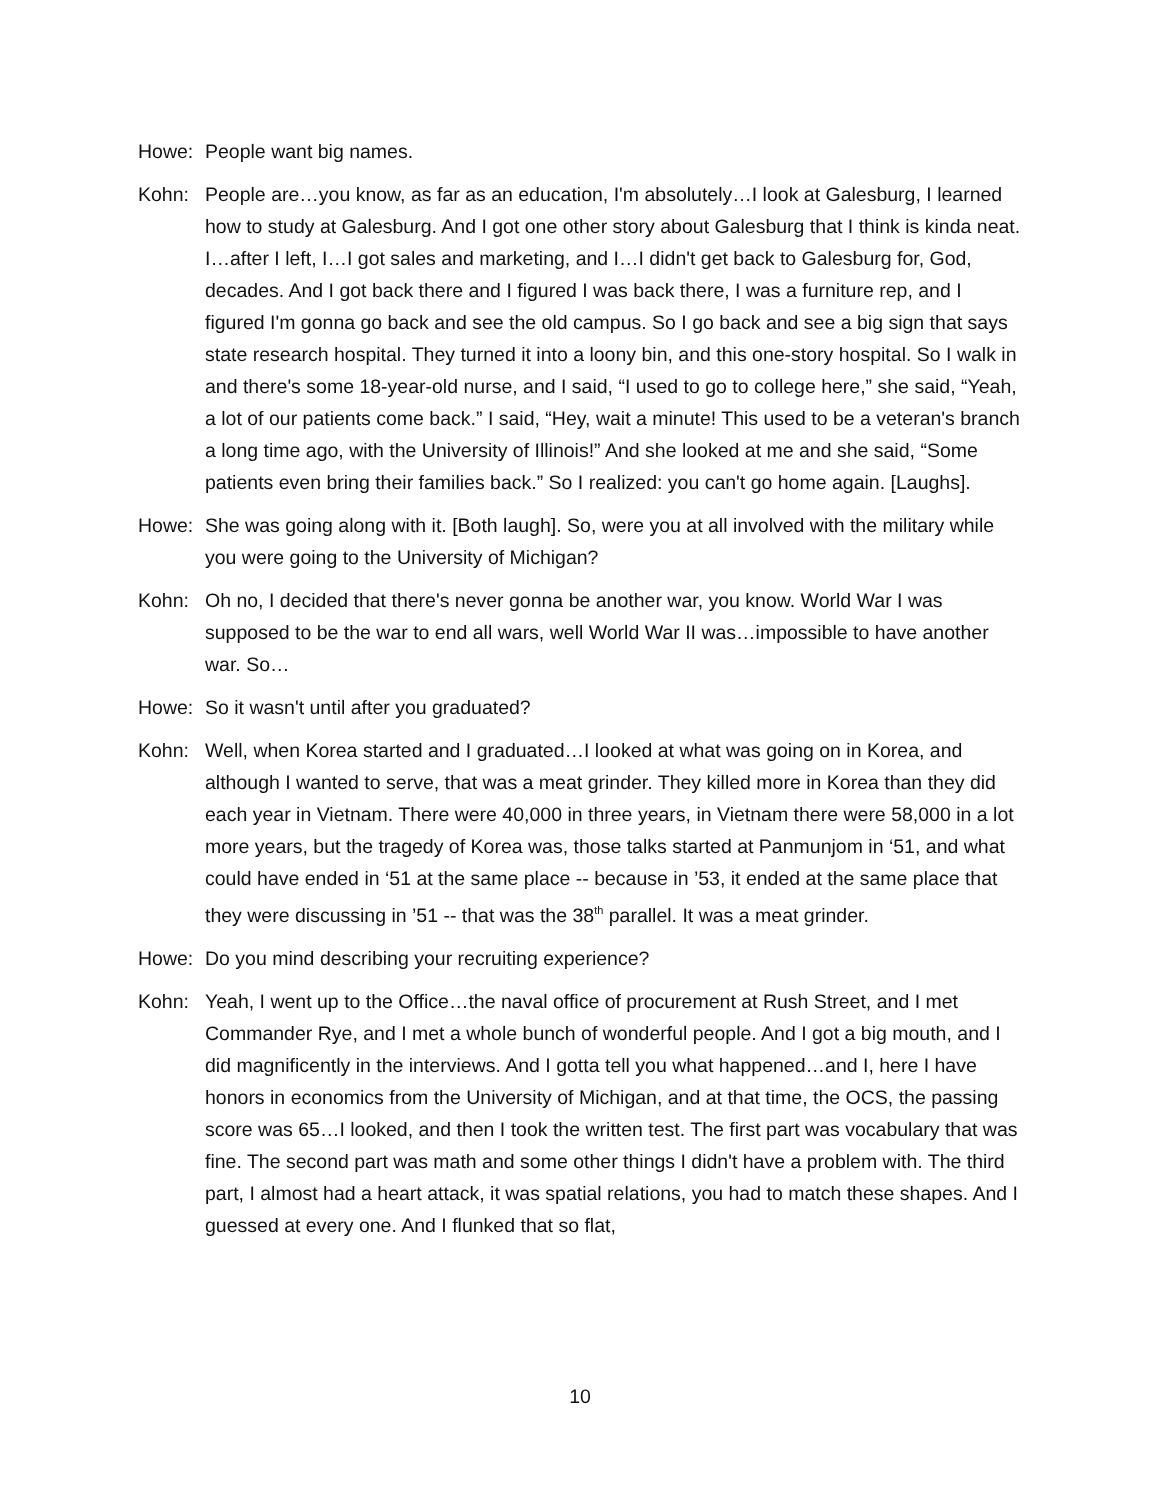Howe: People want big names.
Kohn: People are…you know, as far as an education, I'm absolutely…I look at Galesburg, I learned how to study at Galesburg. And I got one other story about Galesburg that I think is kinda neat. I…after I left, I…I got sales and marketing, and I…I didn't get back to Galesburg for, God, decades. And I got back there and I figured I was back there, I was a furniture rep, and I figured I'm gonna go back and see the old campus. So I go back and see a big sign that says state research hospital. They turned it into a loony bin, and this one-story hospital. So I walk in and there's some 18-year-old nurse, and I said, “I used to go to college here,” she said, “Yeah, a lot of our patients come back.” I said, “Hey, wait a minute! This used to be a veteran's branch a long time ago, with the University of Illinois!” And she looked at me and she said, “Some patients even bring their families back.” So I realized: you can't go home again. [Laughs].
Howe: She was going along with it. [Both laugh]. So, were you at all involved with the military while you were going to the University of Michigan?
Kohn: Oh no, I decided that there's never gonna be another war, you know. World War I was supposed to be the war to end all wars, well World War II was…impossible to have another war. So…
Howe: So it wasn't until after you graduated?
Kohn: Well, when Korea started and I graduated…I looked at what was going on in Korea, and although I wanted to serve, that was a meat grinder. They killed more in Korea than they did each year in Vietnam. There were 40,000 in three years, in Vietnam there were 58,000 in a lot more years, but the tragedy of Korea was, those talks started at Panmunjom in ‘51, and what could have ended in ‘51 at the same place -- because in ’53, it ended at the same place that they were discussing in ’51 -- that was the 38<sup>th</sup> parallel. It was a meat grinder.
Howe: Do you mind describing your recruiting experience?
Kohn: Yeah, I went up to the Office…the naval office of procurement at Rush Street, and I met Commander Rye, and I met a whole bunch of wonderful people. And I got a big mouth, and I did magnificently in the interviews. And I gotta tell you what happened…and I, here I have honors in economics from the University of Michigan, and at that time, the OCS, the passing score was 65…I looked, and then I took the written test. The first part was vocabulary that was fine. The second part was math and some other things I didn't have a problem with. The third part, I almost had a heart attack, it was spatial relations, you had to match these shapes. And I guessed at every one. And I flunked that so flat,
10